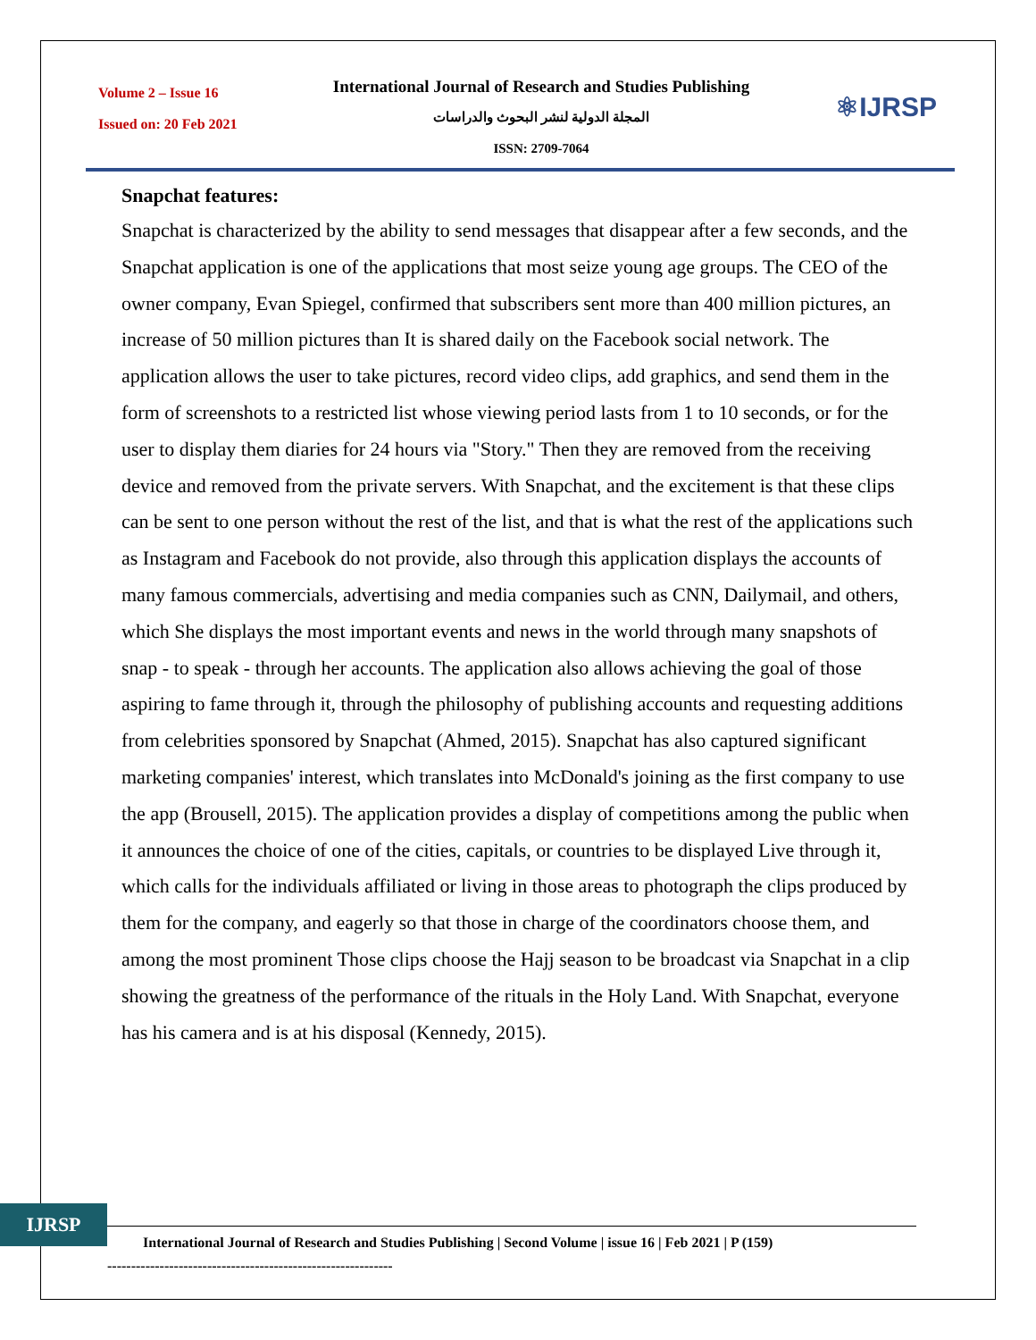Volume 2 – Issue 16
Issued on: 20 Feb 2021
International Journal of Research and Studies Publishing
المجلة الدولية لنشر البحوث والدراسات
ISSN: 2709-7064
⚛IJRSP
Snapchat features:
Snapchat is characterized by the ability to send messages that disappear after a few seconds, and the Snapchat application is one of the applications that most seize young age groups. The CEO of the owner company, Evan Spiegel, confirmed that subscribers sent more than 400 million pictures, an increase of 50 million pictures than It is shared daily on the Facebook social network. The application allows the user to take pictures, record video clips, add graphics, and send them in the form of screenshots to a restricted list whose viewing period lasts from 1 to 10 seconds, or for the user to display them diaries for 24 hours via "Story." Then they are removed from the receiving device and removed from the private servers. With Snapchat, and the excitement is that these clips can be sent to one person without the rest of the list, and that is what the rest of the applications such as Instagram and Facebook do not provide, also through this application displays the accounts of many famous commercials, advertising and media companies such as CNN, Dailymail, and others, which She displays the most important events and news in the world through many snapshots of snap - to speak - through her accounts. The application also allows achieving the goal of those aspiring to fame through it, through the philosophy of publishing accounts and requesting additions from celebrities sponsored by Snapchat (Ahmed, 2015). Snapchat has also captured significant marketing companies' interest, which translates into McDonald's joining as the first company to use the app (Brousell, 2015). The application provides a display of competitions among the public when it announces the choice of one of the cities, capitals, or countries to be displayed Live through it, which calls for the individuals affiliated or living in those areas to photograph the clips produced by them for the company, and eagerly so that those in charge of the coordinators choose them, and among the most prominent Those clips choose the Hajj season to be broadcast via Snapchat in a clip showing the greatness of the performance of the rituals in the Holy Land. With Snapchat, everyone has his camera and is at his disposal (Kennedy, 2015).
IJRSP
International Journal of Research and Studies Publishing | Second Volume | issue 16 | Feb 2021 | P (159)
------------------------------------------------------------